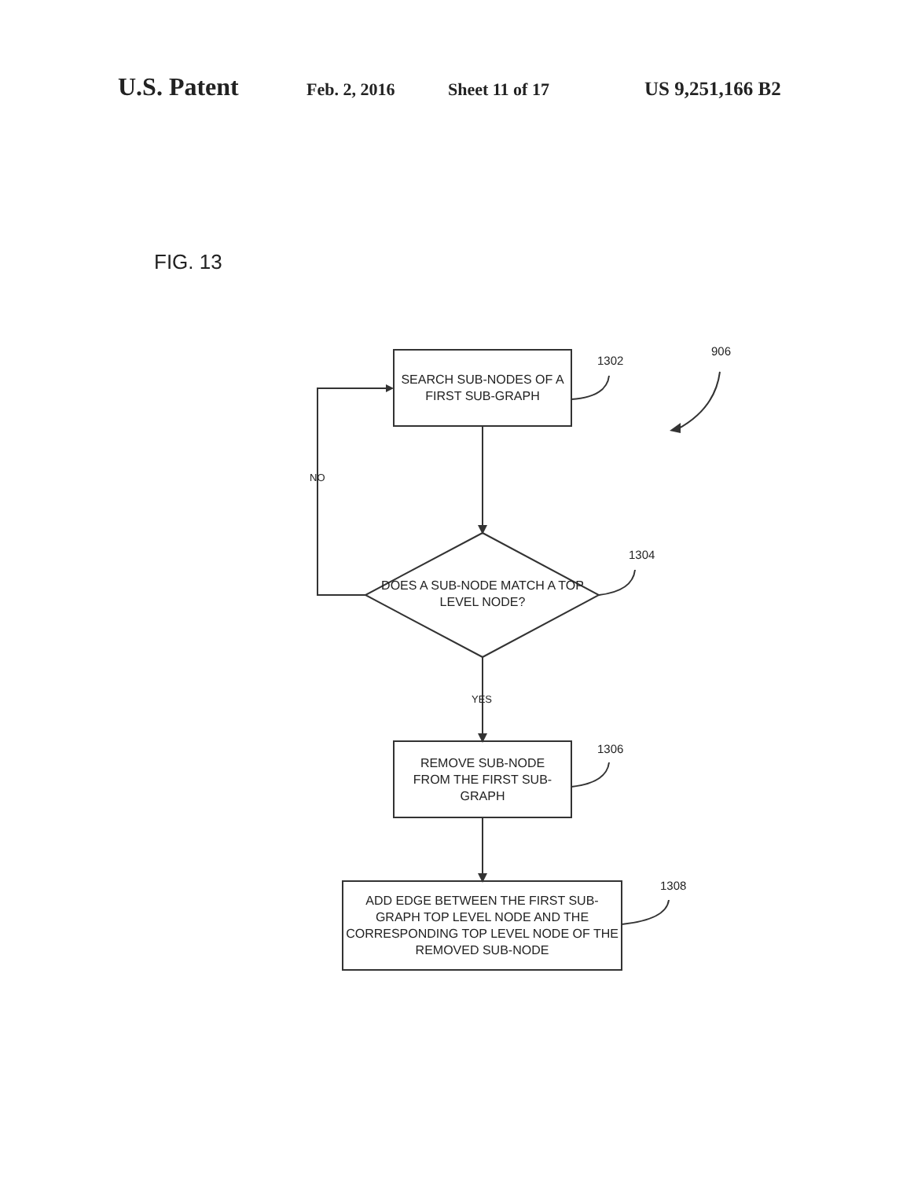U.S. Patent
Feb. 2, 2016 Sheet 11 of 17 US 9,251,166 B2
FIG. 13
SEARCH SUB-NODES OF A FIRST SUB-GRAPH
DOES A SUB-NODE MATCH A TOP LEVEL NODE?
REMOVE SUB-NODE FROM THE FIRST SUB-GRAPH
ADD EDGE BETWEEN THE FIRST SUB-GRAPH TOP LEVEL NODE AND THE CORRESPONDING TOP LEVEL NODE OF THE REMOVED SUB-NODE
906
1302
1304
1306
1308
NO
YES